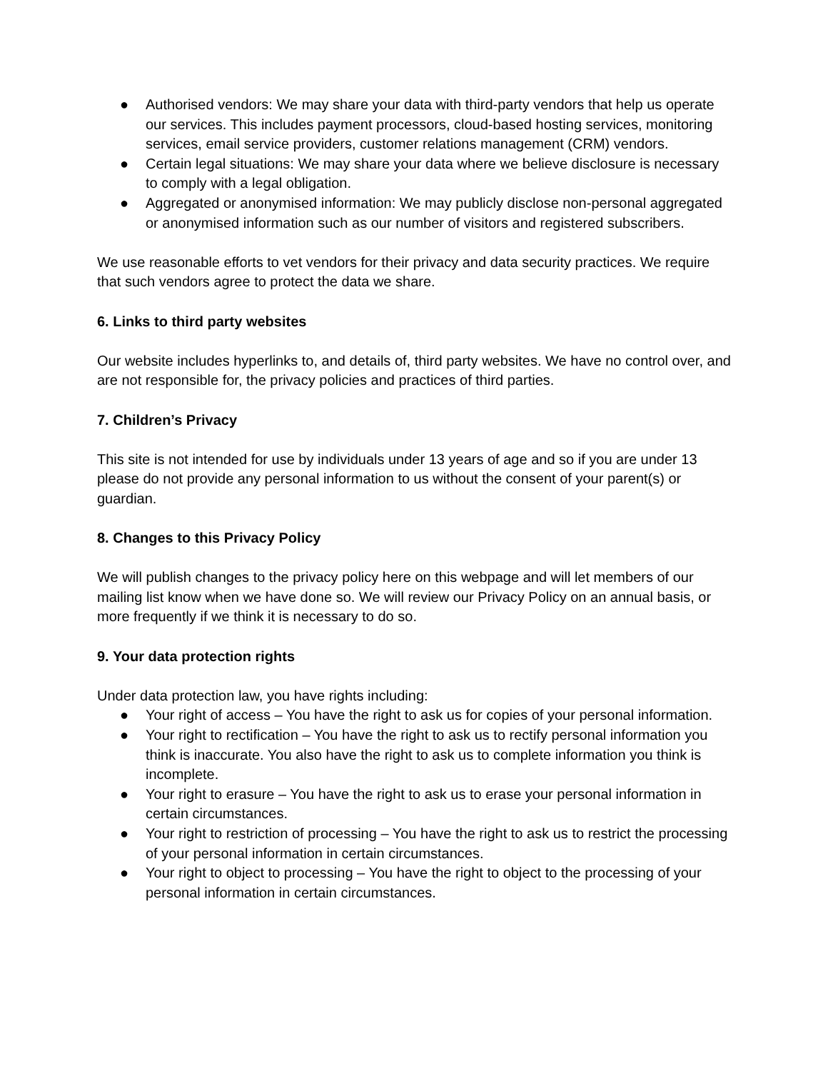● Authorised vendors: We may share your data with third-party vendors that help us operate our services. This includes payment processors, cloud-based hosting services, monitoring services, email service providers, customer relations management (CRM) vendors.
● Certain legal situations: We may share your data where we believe disclosure is necessary to comply with a legal obligation.
● Aggregated or anonymised information: We may publicly disclose non-personal aggregated or anonymised information such as our number of visitors and registered subscribers.
We use reasonable efforts to vet vendors for their privacy and data security practices. We require that such vendors agree to protect the data we share.
6. Links to third party websites
Our website includes hyperlinks to, and details of, third party websites. We have no control over, and are not responsible for, the privacy policies and practices of third parties.
7. Children’s Privacy
This site is not intended for use by individuals under 13 years of age and so if you are under 13 please do not provide any personal information to us without the consent of your parent(s) or guardian.
8. Changes to this Privacy Policy
We will publish changes to the privacy policy here on this webpage and will let members of our mailing list know when we have done so. We will review our Privacy Policy on an annual basis, or more frequently if we think it is necessary to do so.
9. Your data protection rights
Under data protection law, you have rights including:
● Your right of access – You have the right to ask us for copies of your personal information.
● Your right to rectification – You have the right to ask us to rectify personal information you think is inaccurate. You also have the right to ask us to complete information you think is incomplete.
● Your right to erasure – You have the right to ask us to erase your personal information in certain circumstances.
● Your right to restriction of processing – You have the right to ask us to restrict the processing of your personal information in certain circumstances.
● Your right to object to processing – You have the right to object to the processing of your personal information in certain circumstances.